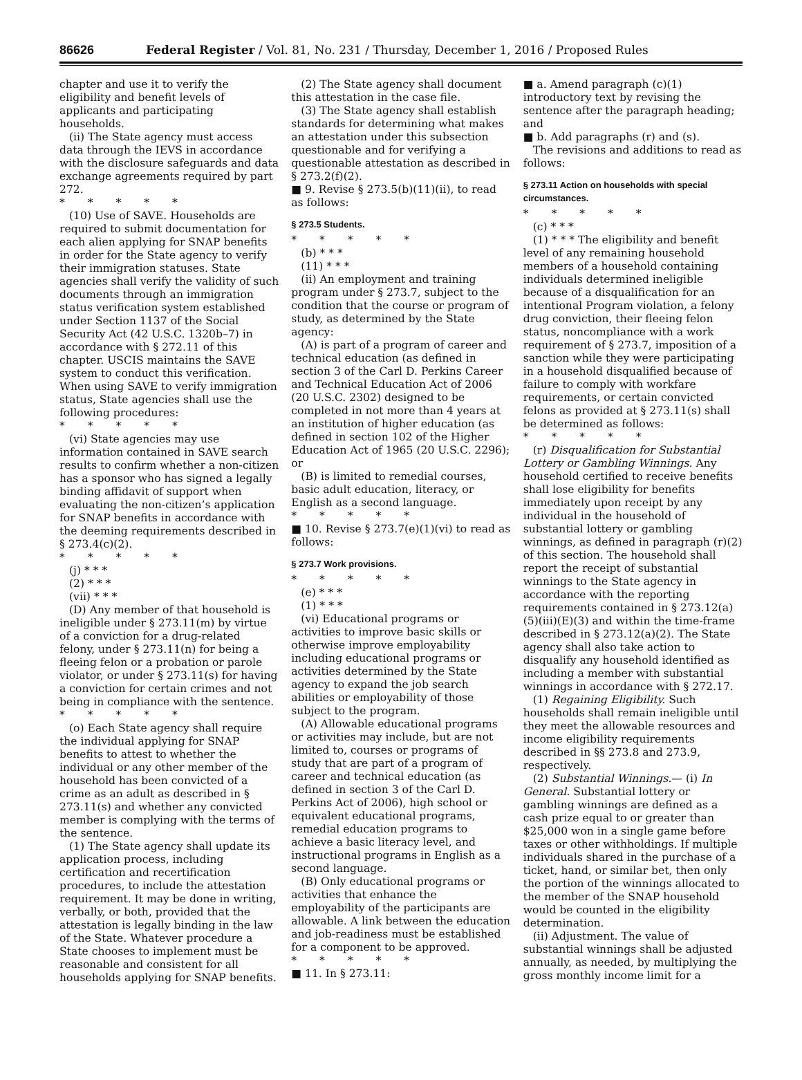86626 Federal Register / Vol. 81, No. 231 / Thursday, December 1, 2016 / Proposed Rules
chapter and use it to verify the eligibility and benefit levels of applicants and participating households.
(ii) The State agency must access data through the IEVS in accordance with the disclosure safeguards and data exchange agreements required by part 272.
* * * * *
(10) Use of SAVE. Households are required to submit documentation for each alien applying for SNAP benefits in order for the State agency to verify their immigration statuses. State agencies shall verify the validity of such documents through an immigration status verification system established under Section 1137 of the Social Security Act (42 U.S.C. 1320b–7) in accordance with § 272.11 of this chapter. USCIS maintains the SAVE system to conduct this verification. When using SAVE to verify immigration status, State agencies shall use the following procedures:
* * * * *
(vi) State agencies may use information contained in SAVE search results to confirm whether a non-citizen has a sponsor who has signed a legally binding affidavit of support when evaluating the non-citizen’s application for SNAP benefits in accordance with the deeming requirements described in § 273.4(c)(2).
* * * * *
(j) * * *
(2) * * *
(vii) * * *
(D) Any member of that household is ineligible under § 273.11(m) by virtue of a conviction for a drug-related felony, under § 273.11(n) for being a fleeing felon or a probation or parole violator, or under § 273.11(s) for having a conviction for certain crimes and not being in compliance with the sentence.
* * * * *
(o) Each State agency shall require the individual applying for SNAP benefits to attest to whether the individual or any other member of the household has been convicted of a crime as an adult as described in § 273.11(s) and whether any convicted member is complying with the terms of the sentence.
(1) The State agency shall update its application process, including certification and recertification procedures, to include the attestation requirement. It may be done in writing, verbally, or both, provided that the attestation is legally binding in the law of the State. Whatever procedure a State chooses to implement must be reasonable and consistent for all households applying for SNAP benefits.
(2) The State agency shall document this attestation in the case file.
(3) The State agency shall establish standards for determining what makes an attestation under this subsection questionable and for verifying a questionable attestation as described in § 273.2(f)(2).
■ 9. Revise § 273.5(b)(11)(ii), to read as follows:
§ 273.5 Students.
* * * * *
(b) * * *
(11) * * *
(ii) An employment and training program under § 273.7, subject to the condition that the course or program of study, as determined by the State agency:
(A) is part of a program of career and technical education (as defined in section 3 of the Carl D. Perkins Career and Technical Education Act of 2006 (20 U.S.C. 2302) designed to be completed in not more than 4 years at an institution of higher education (as defined in section 102 of the Higher Education Act of 1965 (20 U.S.C. 2296); or
(B) is limited to remedial courses, basic adult education, literacy, or English as a second language.
* * * * *
■ 10. Revise § 273.7(e)(1)(vi) to read as follows:
§ 273.7 Work provisions.
* * * * *
(e) * * *
(1) * * *
(vi) Educational programs or activities to improve basic skills or otherwise improve employability including educational programs or activities determined by the State agency to expand the job search abilities or employability of those subject to the program.
(A) Allowable educational programs or activities may include, but are not limited to, courses or programs of study that are part of a program of career and technical education (as defined in section 3 of the Carl D. Perkins Act of 2006), high school or equivalent educational programs, remedial education programs to achieve a basic literacy level, and instructional programs in English as a second language.
(B) Only educational programs or activities that enhance the employability of the participants are allowable. A link between the education and job-readiness must be established for a component to be approved.
* * * * *
■ 11. In § 273.11:
■ a. Amend paragraph (c)(1) introductory text by revising the sentence after the paragraph heading; and
■ b. Add paragraphs (r) and (s).
The revisions and additions to read as follows:
§ 273.11 Action on households with special circumstances.
* * * * *
(c) * * *
(1) * * * The eligibility and benefit level of any remaining household members of a household containing individuals determined ineligible because of a disqualification for an intentional Program violation, a felony drug conviction, their fleeing felon status, noncompliance with a work requirement of § 273.7, imposition of a sanction while they were participating in a household disqualified because of failure to comply with workfare requirements, or certain convicted felons as provided at § 273.11(s) shall be determined as follows:
* * * * *
(r) Disqualification for Substantial Lottery or Gambling Winnings. Any household certified to receive benefits shall lose eligibility for benefits immediately upon receipt by any individual in the household of substantial lottery or gambling winnings, as defined in paragraph (r)(2) of this section. The household shall report the receipt of substantial winnings to the State agency in accordance with the reporting requirements contained in § 273.12(a)(5)(iii)(E)(3) and within the time-frame described in § 273.12(a)(2). The State agency shall also take action to disqualify any household identified as including a member with substantial winnings in accordance with § 272.17.
(1) Regaining Eligibility. Such households shall remain ineligible until they meet the allowable resources and income eligibility requirements described in §§ 273.8 and 273.9, respectively.
(2) Substantial Winnings.— (i) In General. Substantial lottery or gambling winnings are defined as a cash prize equal to or greater than $25,000 won in a single game before taxes or other withholdings. If multiple individuals shared in the purchase of a ticket, hand, or similar bet, then only the portion of the winnings allocated to the member of the SNAP household would be counted in the eligibility determination.
(ii) Adjustment. The value of substantial winnings shall be adjusted annually, as needed, by multiplying the gross monthly income limit for a